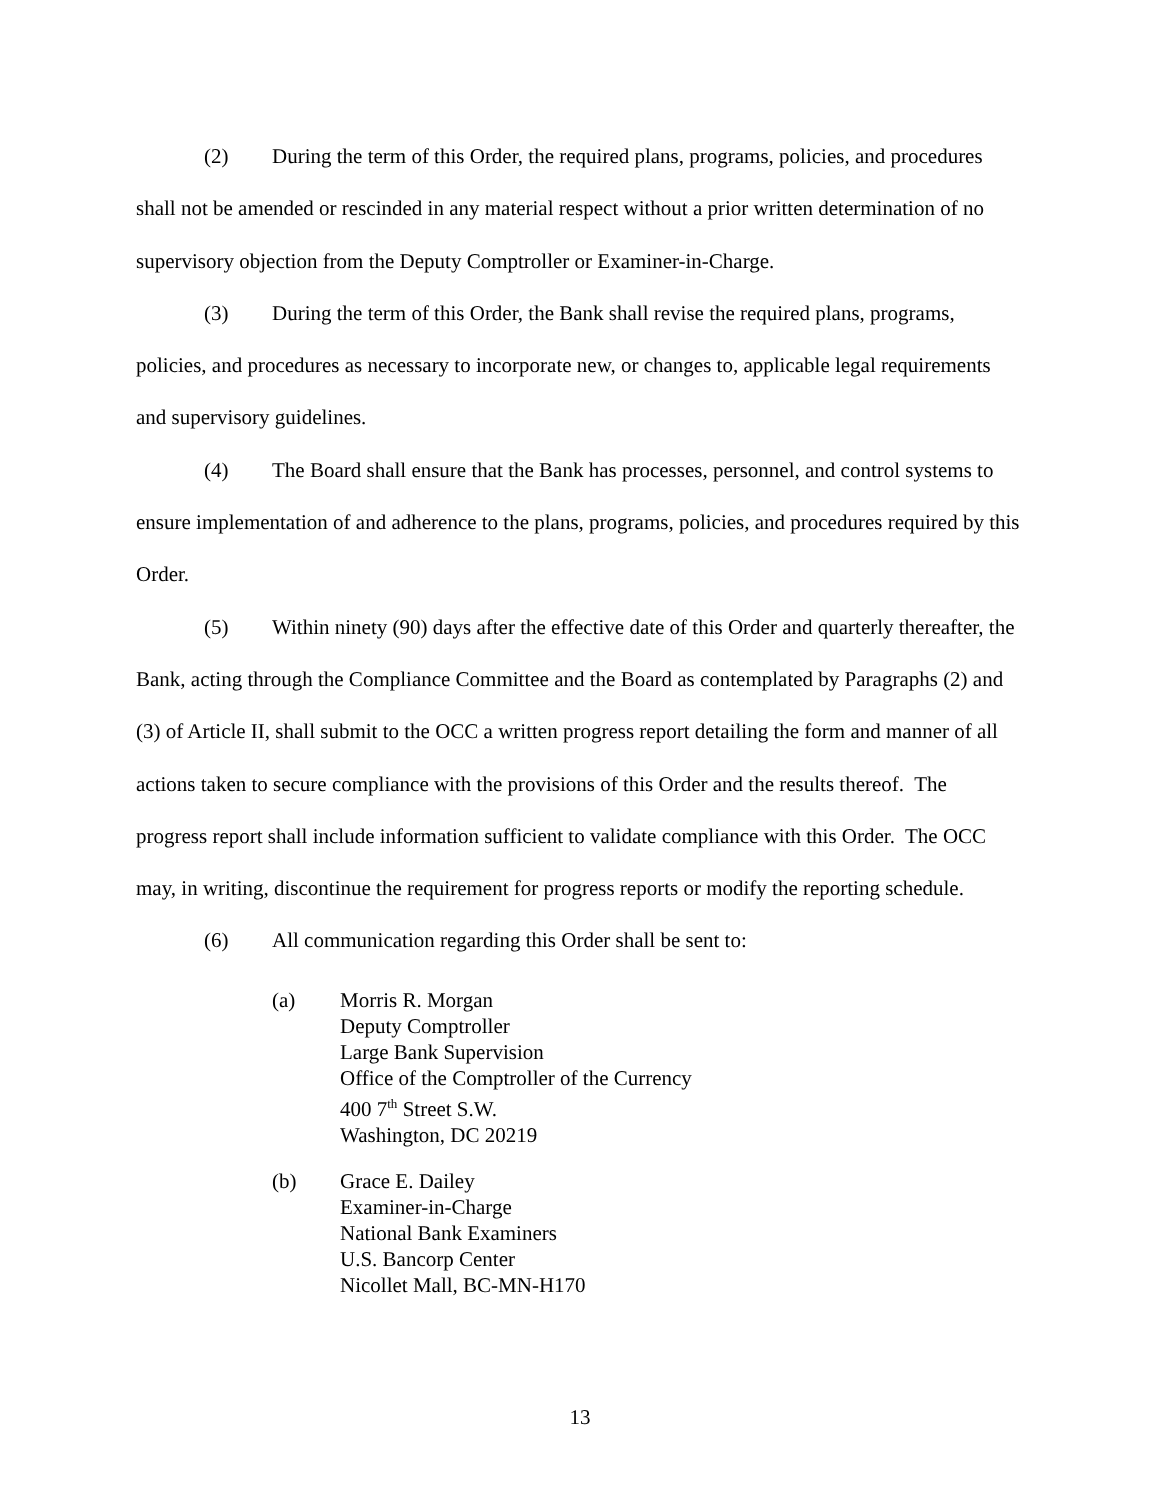(2) During the term of this Order, the required plans, programs, policies, and procedures shall not be amended or rescinded in any material respect without a prior written determination of no supervisory objection from the Deputy Comptroller or Examiner-in-Charge.
(3) During the term of this Order, the Bank shall revise the required plans, programs, policies, and procedures as necessary to incorporate new, or changes to, applicable legal requirements and supervisory guidelines.
(4) The Board shall ensure that the Bank has processes, personnel, and control systems to ensure implementation of and adherence to the plans, programs, policies, and procedures required by this Order.
(5) Within ninety (90) days after the effective date of this Order and quarterly thereafter, the Bank, acting through the Compliance Committee and the Board as contemplated by Paragraphs (2) and (3) of Article II, shall submit to the OCC a written progress report detailing the form and manner of all actions taken to secure compliance with the provisions of this Order and the results thereof. The progress report shall include information sufficient to validate compliance with this Order. The OCC may, in writing, discontinue the requirement for progress reports or modify the reporting schedule.
(6) All communication regarding this Order shall be sent to:
(a) Morris R. Morgan
Deputy Comptroller
Large Bank Supervision
Office of the Comptroller of the Currency
400 7<sup>th</sup> Street S.W.
Washington, DC 20219
(b) Grace E. Dailey
Examiner-in-Charge
National Bank Examiners
U.S. Bancorp Center
Nicollet Mall, BC-MN-H170
13